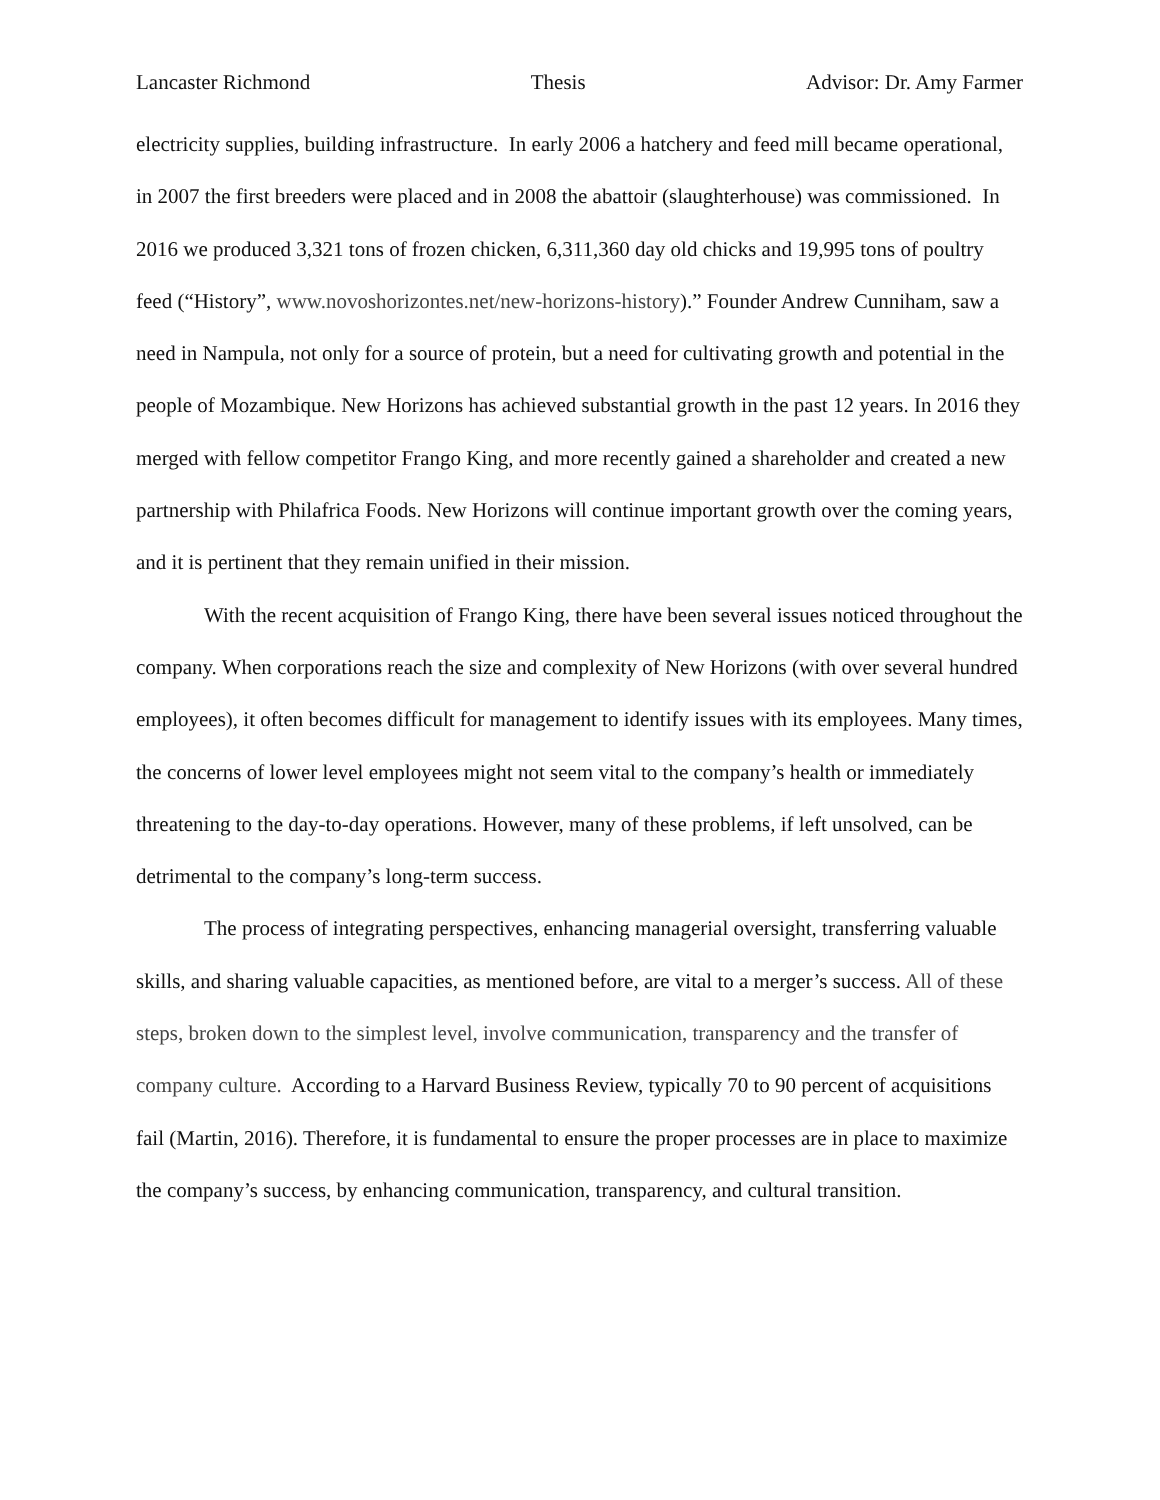Lancaster Richmond Thesis Advisor: Dr. Amy Farmer
electricity supplies, building infrastructure. In early 2006 a hatchery and feed mill became operational, in 2007 the first breeders were placed and in 2008 the abattoir (slaughterhouse) was commissioned. In 2016 we produced 3,321 tons of frozen chicken, 6,311,360 day old chicks and 19,995 tons of poultry feed (“History”, www.novoshorizontes.net/new-horizons-history).” Founder Andrew Cunniham, saw a need in Nampula, not only for a source of protein, but a need for cultivating growth and potential in the people of Mozambique. New Horizons has achieved substantial growth in the past 12 years. In 2016 they merged with fellow competitor Frango King, and more recently gained a shareholder and created a new partnership with Philafrica Foods. New Horizons will continue important growth over the coming years, and it is pertinent that they remain unified in their mission.
With the recent acquisition of Frango King, there have been several issues noticed throughout the company. When corporations reach the size and complexity of New Horizons (with over several hundred employees), it often becomes difficult for management to identify issues with its employees. Many times, the concerns of lower level employees might not seem vital to the company’s health or immediately threatening to the day-to-day operations. However, many of these problems, if left unsolved, can be detrimental to the company’s long-term success.
The process of integrating perspectives, enhancing managerial oversight, transferring valuable skills, and sharing valuable capacities, as mentioned before, are vital to a merger’s success. All of these steps, broken down to the simplest level, involve communication, transparency and the transfer of company culture. According to a Harvard Business Review, typically 70 to 90 percent of acquisitions fail (Martin, 2016). Therefore, it is fundamental to ensure the proper processes are in place to maximize the company’s success, by enhancing communication, transparency, and cultural transition.